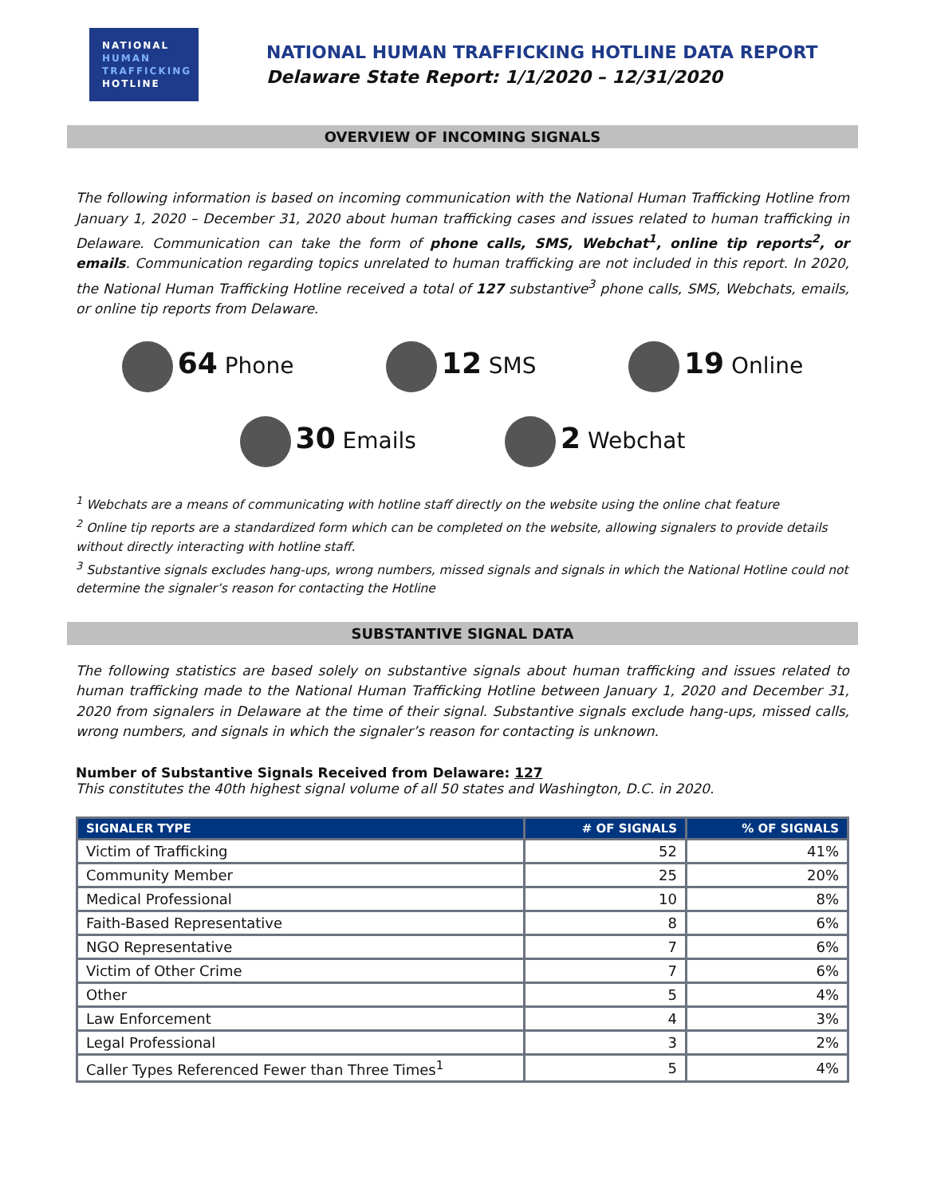NATIONAL
HUMAN
TRAFFICKING
HOTLINE
NATIONAL HUMAN TRAFFICKING HOTLINE DATA REPORT
Delaware State Report: 1/1/2020 – 12/31/2020
OVERVIEW OF INCOMING SIGNALS
The following information is based on incoming communication with the National Human Trafficking Hotline from January 1, 2020 – December 31, 2020 about human trafficking cases and issues related to human trafficking in Delaware. Communication can take the form of phone calls, SMS, Webchat<sup>1</sup>, online tip reports<sup>2</sup>, or emails. Communication regarding topics unrelated to human trafficking are not included in this report. In 2020, the National Human Trafficking Hotline received a total of 127 substantive<sup>3</sup> phone calls, SMS, Webchats, emails, or online tip reports from Delaware.
64 Phone
12 SMS
19 Online
30 Emails
2 Webchat
<sup>1</sup> Webchats are a means of communicating with hotline staff directly on the website using the online chat feature
<sup>2</sup> Online tip reports are a standardized form which can be completed on the website, allowing signalers to provide details without directly interacting with hotline staff.
<sup>3</sup> Substantive signals excludes hang-ups, wrong numbers, missed signals and signals in which the National Hotline could not determine the signaler’s reason for contacting the Hotline
SUBSTANTIVE SIGNAL DATA
The following statistics are based solely on substantive signals about human trafficking and issues related to human trafficking made to the National Human Trafficking Hotline between January 1, 2020 and December 31, 2020 from signalers in Delaware at the time of their signal. Substantive signals exclude hang-ups, missed calls, wrong numbers, and signals in which the signaler’s reason for contacting is unknown.
Number of Substantive Signals Received from Delaware: 127
This constitutes the 40th highest signal volume of all 50 states and Washington, D.C. in 2020.
| SIGNALER TYPE | # OF SIGNALS | % OF SIGNALS |
| --- | --- | --- |
| Victim of Trafficking | 52 | 41% |
| Community Member | 25 | 20% |
| Medical Professional | 10 | 8% |
| Faith-Based Representative | 8 | 6% |
| NGO Representative | 7 | 6% |
| Victim of Other Crime | 7 | 6% |
| Other | 5 | 4% |
| Law Enforcement | 4 | 3% |
| Legal Professional | 3 | 2% |
| Caller Types Referenced Fewer than Three Times<sup>1</sup> | 5 | 4% |